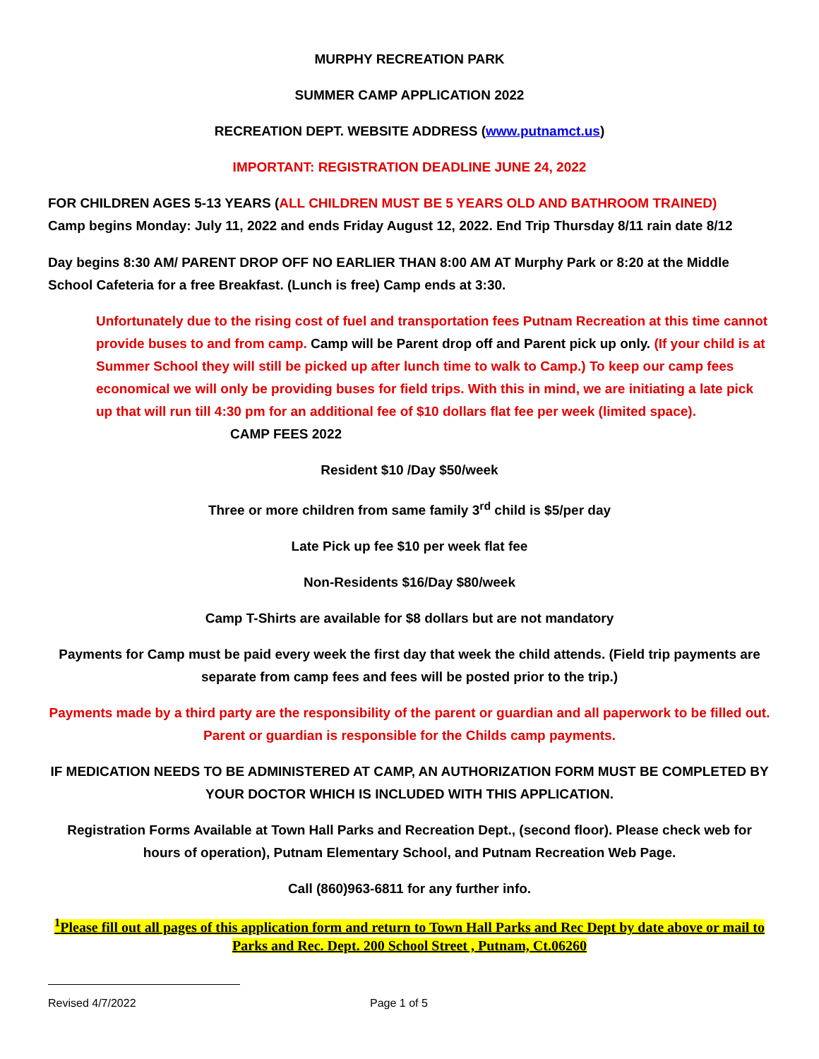MURPHY RECREATION PARK
SUMMER CAMP APPLICATION 2022
RECREATION DEPT. WEBSITE ADDRESS (www.putnamct.us)
IMPORTANT: REGISTRATION DEADLINE JUNE 24, 2022
FOR CHILDREN AGES 5-13 YEARS (ALL CHILDREN MUST BE 5 YEARS OLD AND BATHROOM TRAINED)
Camp begins Monday: July 11, 2022 and ends Friday August 12, 2022. End Trip Thursday 8/11 rain date 8/12
Day begins 8:30 AM/ PARENT DROP OFF NO EARLIER THAN 8:00 AM AT Murphy Park or 8:20 at the Middle School Cafeteria for a free Breakfast. (Lunch is free) Camp ends at 3:30.
Unfortunately due to the rising cost of fuel and transportation fees Putnam Recreation at this time cannot provide buses to and from camp. Camp will be Parent drop off and Parent pick up only. (If your child is at Summer School they will still be picked up after lunch time to walk to Camp.) To keep our camp fees economical we will only be providing buses for field trips. With this in mind, we are initiating a late pick up that will run till 4:30 pm for an additional fee of $10 dollars flat fee per week (limited space). CAMP FEES 2022
Resident $10 /Day $50/week
Three or more children from same family 3<sup>rd</sup> child is $5/per day
Late Pick up fee $10 per week flat fee
Non-Residents $16/Day $80/week
Camp T-Shirts are available for $8 dollars but are not mandatory
Payments for Camp must be paid every week the first day that week the child attends. (Field trip payments are separate from camp fees and fees will be posted prior to the trip.)
Payments made by a third party are the responsibility of the parent or guardian and all paperwork to be filled out. Parent or guardian is responsible for the Childs camp payments.
IF MEDICATION NEEDS TO BE ADMINISTERED AT CAMP, AN AUTHORIZATION FORM MUST BE COMPLETED BY YOUR DOCTOR WHICH IS INCLUDED WITH THIS APPLICATION.
Registration Forms Available at Town Hall Parks and Recreation Dept., (second floor). Please check web for hours of operation), Putnam Elementary School, and Putnam Recreation Web Page.
Call (860)963-6811 for any further info.
<sup>1</sup> Please fill out all pages of this application form and return to Town Hall Parks and Rec Dept by date above or mail to Parks and Rec. Dept. 200 School Street , Putnam, Ct.06260
Revised 4/7/2022 Page 1 of 5